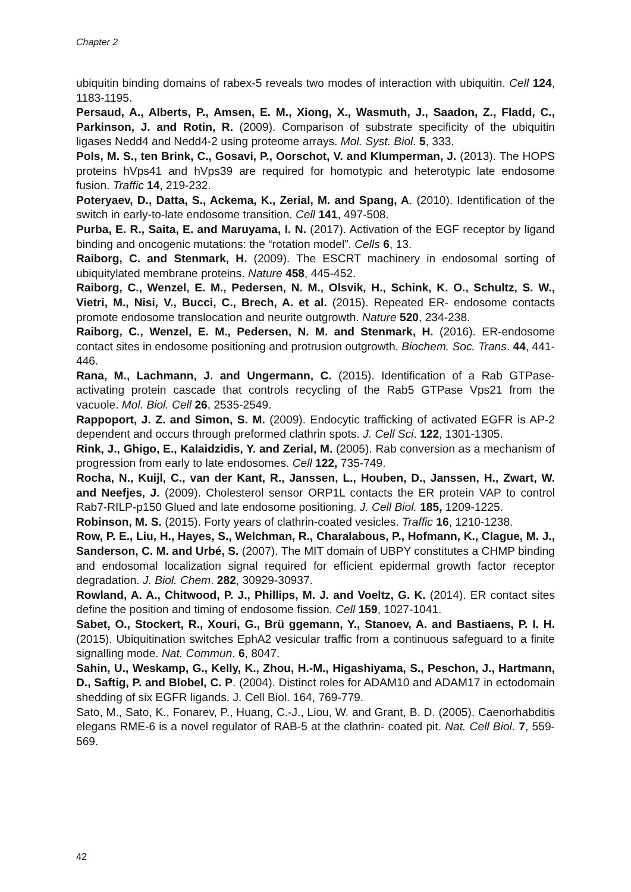Chapter 2
ubiquitin binding domains of rabex-5 reveals two modes of interaction with ubiquitin. Cell 124, 1183-1195.
Persaud, A., Alberts, P., Amsen, E. M., Xiong, X., Wasmuth, J., Saadon, Z., Fladd, C., Parkinson, J. and Rotin, R. (2009). Comparison of substrate specificity of the ubiquitin ligases Nedd4 and Nedd4-2 using proteome arrays. Mol. Syst. Biol. 5, 333.
Pols, M. S., ten Brink, C., Gosavi, P., Oorschot, V. and Klumperman, J. (2013). The HOPS proteins hVps41 and hVps39 are required for homotypic and heterotypic late endosome fusion. Traffic 14, 219-232.
Poteryaev, D., Datta, S., Ackema, K., Zerial, M. and Spang, A. (2010). Identification of the switch in early-to-late endosome transition. Cell 141, 497-508.
Purba, E. R., Saita, E. and Maruyama, I. N. (2017). Activation of the EGF receptor by ligand binding and oncogenic mutations: the “rotation model”. Cells 6, 13.
Raiborg, C. and Stenmark, H. (2009). The ESCRT machinery in endosomal sorting of ubiquitylated membrane proteins. Nature 458, 445-452.
Raiborg, C., Wenzel, E. M., Pedersen, N. M., Olsvik, H., Schink, K. O., Schultz, S. W., Vietri, M., Nisi, V., Bucci, C., Brech, A. et al. (2015). Repeated ER- endosome contacts promote endosome translocation and neurite outgrowth. Nature 520, 234-238.
Raiborg, C., Wenzel, E. M., Pedersen, N. M. and Stenmark, H. (2016). ER-endosome contact sites in endosome positioning and protrusion outgrowth. Biochem. Soc. Trans. 44, 441-446.
Rana, M., Lachmann, J. and Ungermann, C. (2015). Identification of a Rab GTPase-activating protein cascade that controls recycling of the Rab5 GTPase Vps21 from the vacuole. Mol. Biol. Cell 26, 2535-2549.
Rappoport, J. Z. and Simon, S. M. (2009). Endocytic trafficking of activated EGFR is AP-2 dependent and occurs through preformed clathrin spots. J. Cell Sci. 122, 1301-1305.
Rink, J., Ghigo, E., Kalaidzidis, Y. and Zerial, M. (2005). Rab conversion as a mechanism of progression from early to late endosomes. Cell 122, 735-749.
Rocha, N., Kuijl, C., van der Kant, R., Janssen, L., Houben, D., Janssen, H., Zwart, W. and Neefjes, J. (2009). Cholesterol sensor ORP1L contacts the ER protein VAP to control Rab7-RILP-p150 Glued and late endosome positioning. J. Cell Biol. 185, 1209-1225.
Robinson, M. S. (2015). Forty years of clathrin-coated vesicles. Traffic 16, 1210-1238.
Row, P. E., Liu, H., Hayes, S., Welchman, R., Charalabous, P., Hofmann, K., Clague, M. J., Sanderson, C. M. and Urbé, S. (2007). The MIT domain of UBPY constitutes a CHMP binding and endosomal localization signal required for efficient epidermal growth factor receptor degradation. J. Biol. Chem. 282, 30929-30937.
Rowland, A. A., Chitwood, P. J., Phillips, M. J. and Voeltz, G. K. (2014). ER contact sites define the position and timing of endosome fission. Cell 159, 1027-1041.
Sabet, O., Stockert, R., Xouri, G., Brü ggemann, Y., Stanoev, A. and Bastiaens, P. I. H. (2015). Ubiquitination switches EphA2 vesicular traffic from a continuous safeguard to a finite signalling mode. Nat. Commun. 6, 8047.
Sahin, U., Weskamp, G., Kelly, K., Zhou, H.-M., Higashiyama, S., Peschon, J., Hartmann, D., Saftig, P. and Blobel, C. P. (2004). Distinct roles for ADAM10 and ADAM17 in ectodomain shedding of six EGFR ligands. J. Cell Biol. 164, 769-779.
Sato, M., Sato, K., Fonarev, P., Huang, C.-J., Liou, W. and Grant, B. D. (2005). Caenorhabditis elegans RME-6 is a novel regulator of RAB-5 at the clathrin- coated pit. Nat. Cell Biol. 7, 559-569.
42